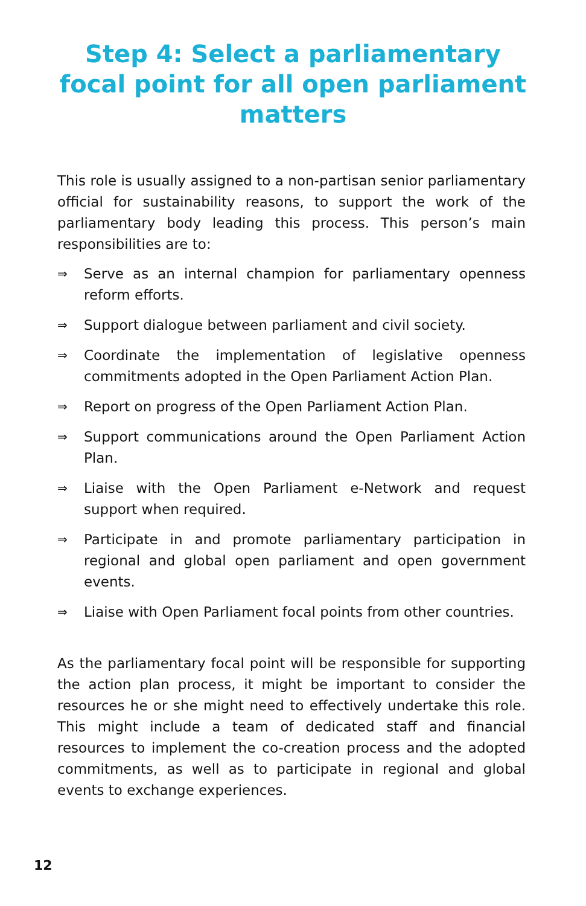Step 4: Select a parliamentary focal point for all open parliament matters
This role is usually assigned to a non-partisan senior parliamentary official for sustainability reasons, to support the work of the parliamentary body leading this process. This person’s main responsibilities are to:
⇒ Serve as an internal champion for parliamentary openness reform efforts.
⇒ Support dialogue between parliament and civil society.
⇒ Coordinate the implementation of legislative openness commitments adopted in the Open Parliament Action Plan.
⇒ Report on progress of the Open Parliament Action Plan.
⇒ Support communications around the Open Parliament Action Plan.
⇒ Liaise with the Open Parliament e-Network and request support when required.
⇒ Participate in and promote parliamentary participation in regional and global open parliament and open government events.
⇒ Liaise with Open Parliament focal points from other countries.
As the parliamentary focal point will be responsible for supporting the action plan process, it might be important to consider the resources he or she might need to effectively undertake this role. This might include a team of dedicated staff and financial resources to implement the co-creation process and the adopted commitments, as well as to participate in regional and global events to exchange experiences.
12